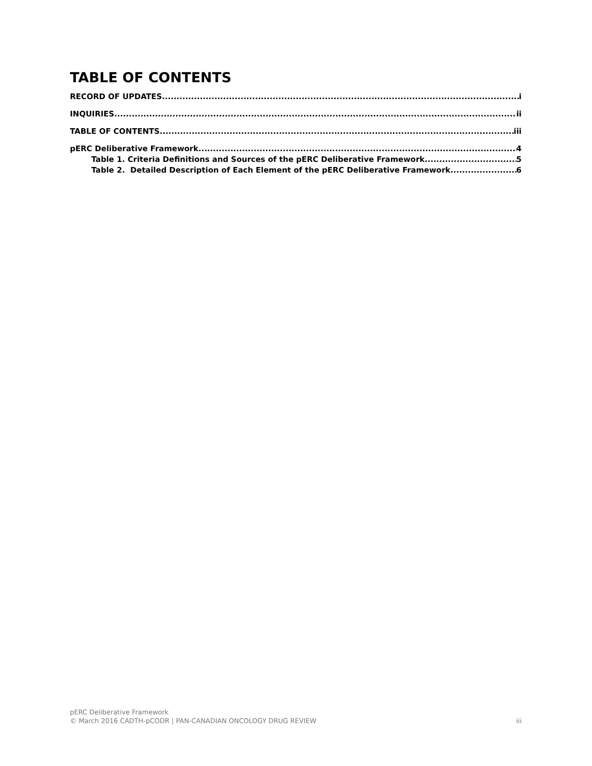TABLE OF CONTENTS
RECORD OF UPDATES i
INQUIRIES ii
TABLE OF CONTENTS iii
pERC Deliberative Framework 4
Table 1. Criteria Definitions and Sources of the pERC Deliberative Framework 5
Table 2. Detailed Description of Each Element of the pERC Deliberative Framework. 6
pERC Deliberative Framework
© March 2016 CADTH-pCODR | PAN-CANADIAN ONCOLOGY DRUG REVIEW iii